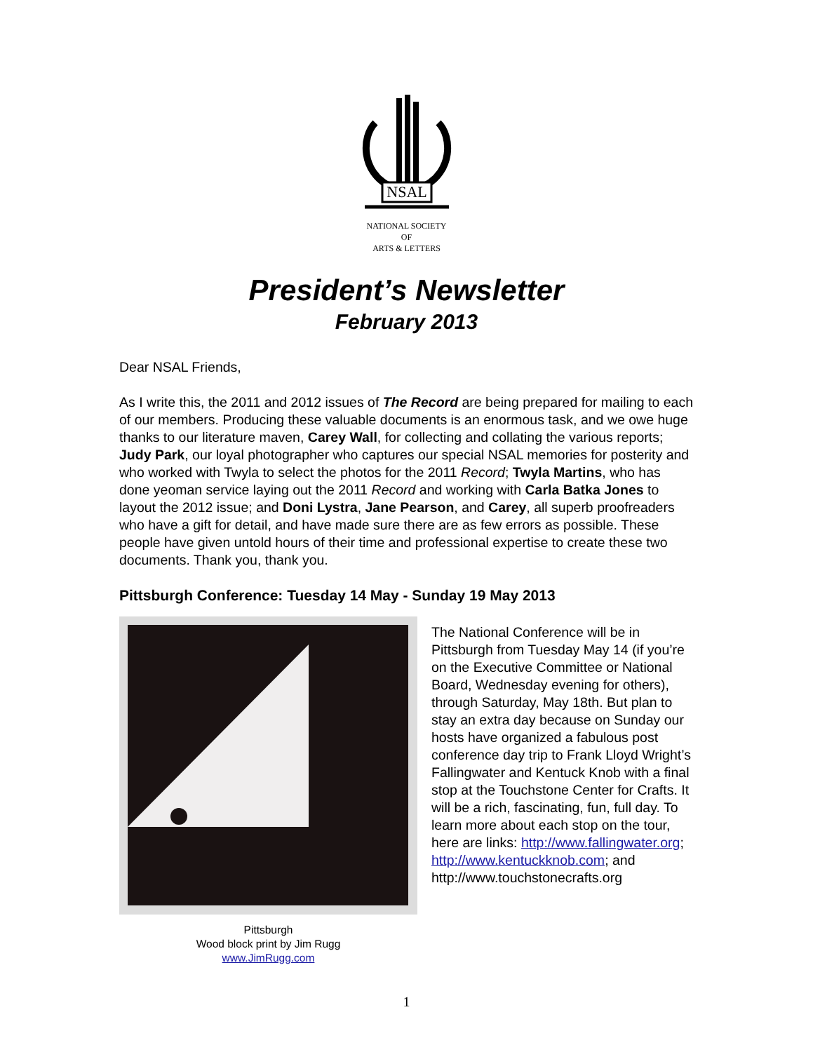NSAL
NATIONAL SOCIETY
OF
ARTS & LETTERS
President’s Newsletter
February 2013
Dear NSAL Friends,
As I write this, the 2011 and 2012 issues of The Record are being prepared for mailing to each of our members. Producing these valuable documents is an enormous task, and we owe huge thanks to our literature maven, Carey Wall, for collecting and collating the various reports; Judy Park, our loyal photographer who captures our special NSAL memories for posterity and who worked with Twyla to select the photos for the 2011 Record; Twyla Martins, who has done yeoman service laying out the 2011 Record and working with Carla Batka Jones to layout the 2012 issue; and Doni Lystra, Jane Pearson, and Carey, all superb proofreaders who have a gift for detail, and have made sure there are as few errors as possible. These people have given untold hours of their time and professional expertise to create these two documents. Thank you, thank you.
Pittsburgh Conference: Tuesday 14 May - Sunday 19 May 2013
Pittsburgh
Wood block print by Jim Rugg
www.JimRugg.com
The National Conference will be in Pittsburgh from Tuesday May 14 (if you’re on the Executive Committee or National Board, Wednesday evening for others), through Saturday, May 18th. But plan to stay an extra day because on Sunday our hosts have organized a fabulous post conference day trip to Frank Lloyd Wright’s Fallingwater and Kentuck Knob with a final stop at the Touchstone Center for Crafts. It will be a rich, fascinating, fun, full day. To learn more about each stop on the tour, here are links: http://www.fallingwater.org; http://www.kentuckknob.com; and http://www.touchstonecrafts.org
1